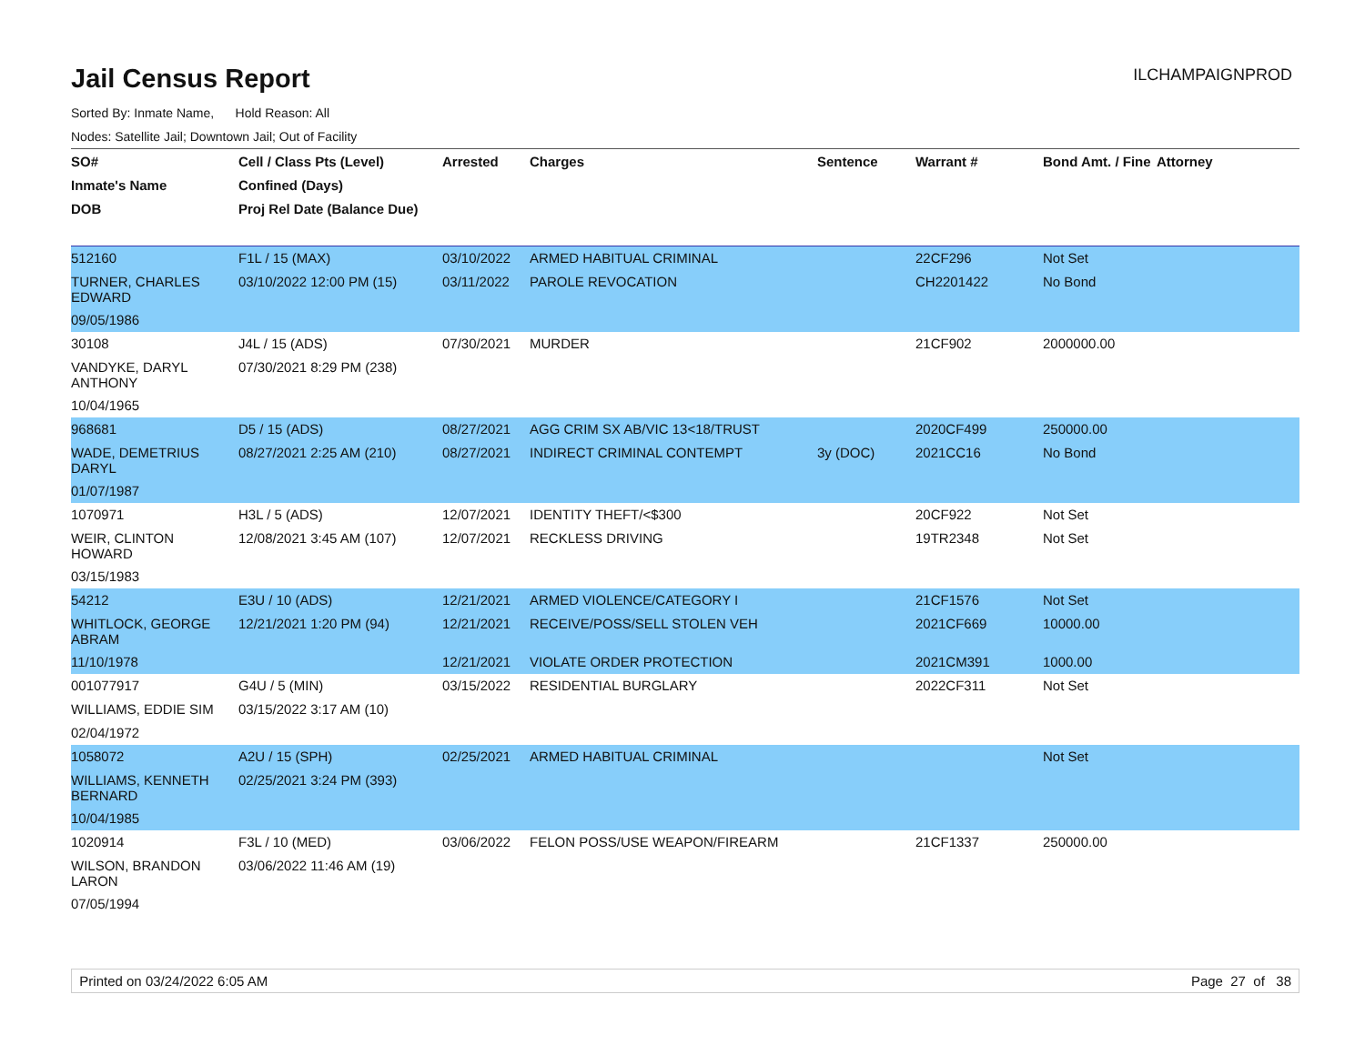Jail Census Report
ILCHAMPAIGNPROD
Sorted By: Inmate Name, Hold Reason: All
Nodes: Satellite Jail; Downtown Jail; Out of Facility
| SO# | Cell / Class Pts (Level) | Arrested | Charges | Sentence | Warrant # | Bond Amt. / Fine | Attorney |
| --- | --- | --- | --- | --- | --- | --- | --- |
| Inmate's Name | Confined (Days) | | | | | | |
| DOB | Proj Rel Date (Balance Due) | | | | | | |
| 512160 | F1L / 15 (MAX) | 03/10/2022 | ARMED HABITUAL CRIMINAL | | 22CF296 | Not Set | |
| TURNER, CHARLES EDWARD | 03/10/2022 12:00 PM (15) | 03/11/2022 | PAROLE REVOCATION | | CH2201422 | No Bond | |
| 09/05/1986 | | | | | | | |
| 30108 | J4L / 15 (ADS) | 07/30/2021 | MURDER | | 21CF902 | 2000000.00 | |
| VANDYKE, DARYL ANTHONY | 07/30/2021 8:29 PM (238) | | | | | | |
| 10/04/1965 | | | | | | | |
| 968681 | D5 / 15 (ADS) | 08/27/2021 | AGG CRIM SX AB/VIC 13<18/TRUST | | 2020CF499 | 250000.00 | |
| WADE, DEMETRIUS DARYL | 08/27/2021 2:25 AM (210) | 08/27/2021 | INDIRECT CRIMINAL CONTEMPT | 3y (DOC) | 2021CC16 | No Bond | |
| 01/07/1987 | | | | | | | |
| 1070971 | H3L / 5 (ADS) | 12/07/2021 | IDENTITY THEFT/<$300 | | 20CF922 | Not Set | |
| WEIR, CLINTON HOWARD | 12/08/2021 3:45 AM (107) | 12/07/2021 | RECKLESS DRIVING | | 19TR2348 | Not Set | |
| 03/15/1983 | | | | | | | |
| 54212 | E3U / 10 (ADS) | 12/21/2021 | ARMED VIOLENCE/CATEGORY I | | 21CF1576 | Not Set | |
| WHITLOCK, GEORGE ABRAM | 12/21/2021 1:20 PM (94) | 12/21/2021 | RECEIVE/POSS/SELL STOLEN VEH | | 2021CF669 | 10000.00 | |
| 11/10/1978 | | 12/21/2021 | VIOLATE ORDER PROTECTION | | 2021CM391 | 1000.00 | |
| 001077917 | G4U / 5 (MIN) | 03/15/2022 | RESIDENTIAL BURGLARY | | 2022CF311 | Not Set | |
| WILLIAMS, EDDIE SIM | 03/15/2022 3:17 AM (10) | | | | | | |
| 02/04/1972 | | | | | | | |
| 1058072 | A2U / 15 (SPH) | 02/25/2021 | ARMED HABITUAL CRIMINAL | | | Not Set | |
| WILLIAMS, KENNETH BERNARD | 02/25/2021 3:24 PM (393) | | | | | | |
| 10/04/1985 | | | | | | | |
| 1020914 | F3L / 10 (MED) | 03/06/2022 | FELON POSS/USE WEAPON/FIREARM | | 21CF1337 | 250000.00 | |
| WILSON, BRANDON LARON | 03/06/2022 11:46 AM (19) | | | | | | |
| 07/05/1994 | | | | | | | |
Printed on 03/24/2022 6:05 AM Page 27 of 38